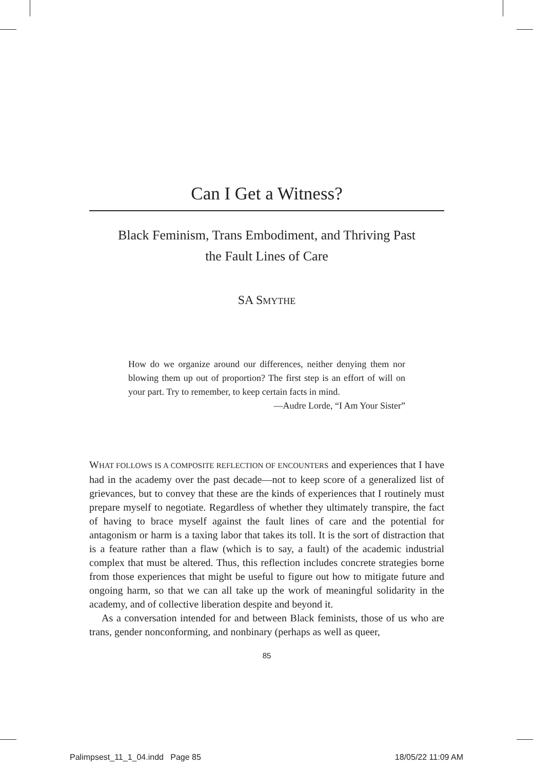Can I Get a Witness?
Black Feminism, Trans Embodiment, and Thriving Past
the Fault Lines of Care
SA SMYTHE
How do we organize around our differences, neither denying them nor blowing them up out of proportion? The first step is an effort of will on your part. Try to remember, to keep certain facts in mind.
—Audre Lorde, “I Am Your Sister”
WHAT FOLLOWS IS A COMPOSITE REFLECTION OF ENCOUNTERS and experiences that I have had in the academy over the past decade—not to keep score of a generalized list of grievances, but to convey that these are the kinds of experiences that I routinely must prepare myself to negotiate. Regardless of whether they ultimately transpire, the fact of having to brace myself against the fault lines of care and the potential for antagonism or harm is a taxing labor that takes its toll. It is the sort of distraction that is a feature rather than a flaw (which is to say, a fault) of the academic industrial complex that must be altered. Thus, this reflection includes concrete strategies borne from those experiences that might be useful to figure out how to mitigate future and ongoing harm, so that we can all take up the work of meaningful solidarity in the academy, and of collective liberation despite and beyond it.
As a conversation intended for and between Black feminists, those of us who are trans, gender nonconforming, and nonbinary (perhaps as well as queer,
85
Palimpsest_11_1_04.indd Page 85 18/05/22 11:09 AM